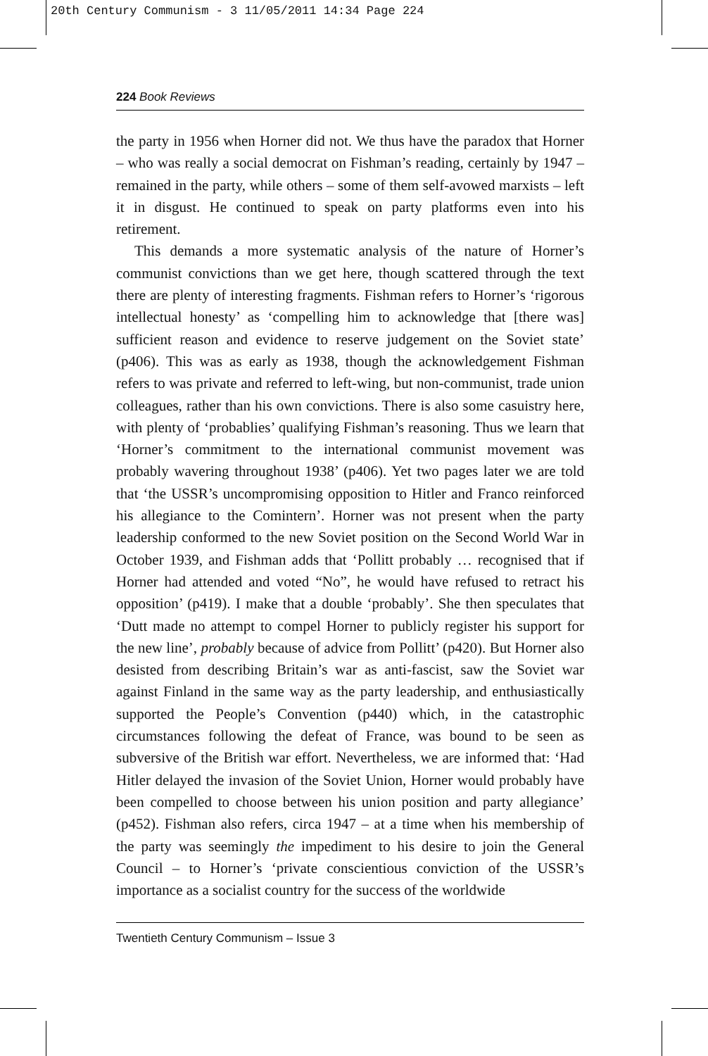20th Century Communism - 3 11/05/2011 14:34 Page 224
224 Book Reviews
the party in 1956 when Horner did not. We thus have the paradox that Horner – who was really a social democrat on Fishman’s reading, certainly by 1947 – remained in the party, while others – some of them self-avowed marxists – left it in disgust. He continued to speak on party platforms even into his retirement.
This demands a more systematic analysis of the nature of Horner’s communist convictions than we get here, though scattered through the text there are plenty of interesting fragments. Fishman refers to Horner’s ‘rigorous intellectual honesty’ as ‘compelling him to acknowledge that [there was] sufficient reason and evidence to reserve judgement on the Soviet state’ (p406). This was as early as 1938, though the acknowledgement Fishman refers to was private and referred to left-wing, but non-communist, trade union colleagues, rather than his own convictions. There is also some casuistry here, with plenty of ‘probablies’ qualifying Fishman’s reasoning. Thus we learn that ‘Horner’s commitment to the international communist movement was probably wavering throughout 1938’ (p406). Yet two pages later we are told that ‘the USSR’s uncompromising opposition to Hitler and Franco reinforced his allegiance to the Comintern’. Horner was not present when the party leadership conformed to the new Soviet position on the Second World War in October 1939, and Fishman adds that ‘Pollitt probably … recognised that if Horner had attended and voted “No”, he would have refused to retract his opposition’ (p419). I make that a double ‘probably’. She then speculates that ‘Dutt made no attempt to compel Horner to publicly register his support for the new line’, probably because of advice from Pollitt’ (p420). But Horner also desisted from describing Britain’s war as anti-fascist, saw the Soviet war against Finland in the same way as the party leadership, and enthusiastically supported the People’s Convention (p440) which, in the catastrophic circumstances following the defeat of France, was bound to be seen as subversive of the British war effort. Nevertheless, we are informed that: ‘Had Hitler delayed the invasion of the Soviet Union, Horner would probably have been compelled to choose between his union position and party allegiance’ (p452). Fishman also refers, circa 1947 – at a time when his membership of the party was seemingly the impediment to his desire to join the General Council – to Horner’s ‘private conscientious conviction of the USSR’s importance as a socialist country for the success of the worldwide
Twentieth Century Communism – Issue 3